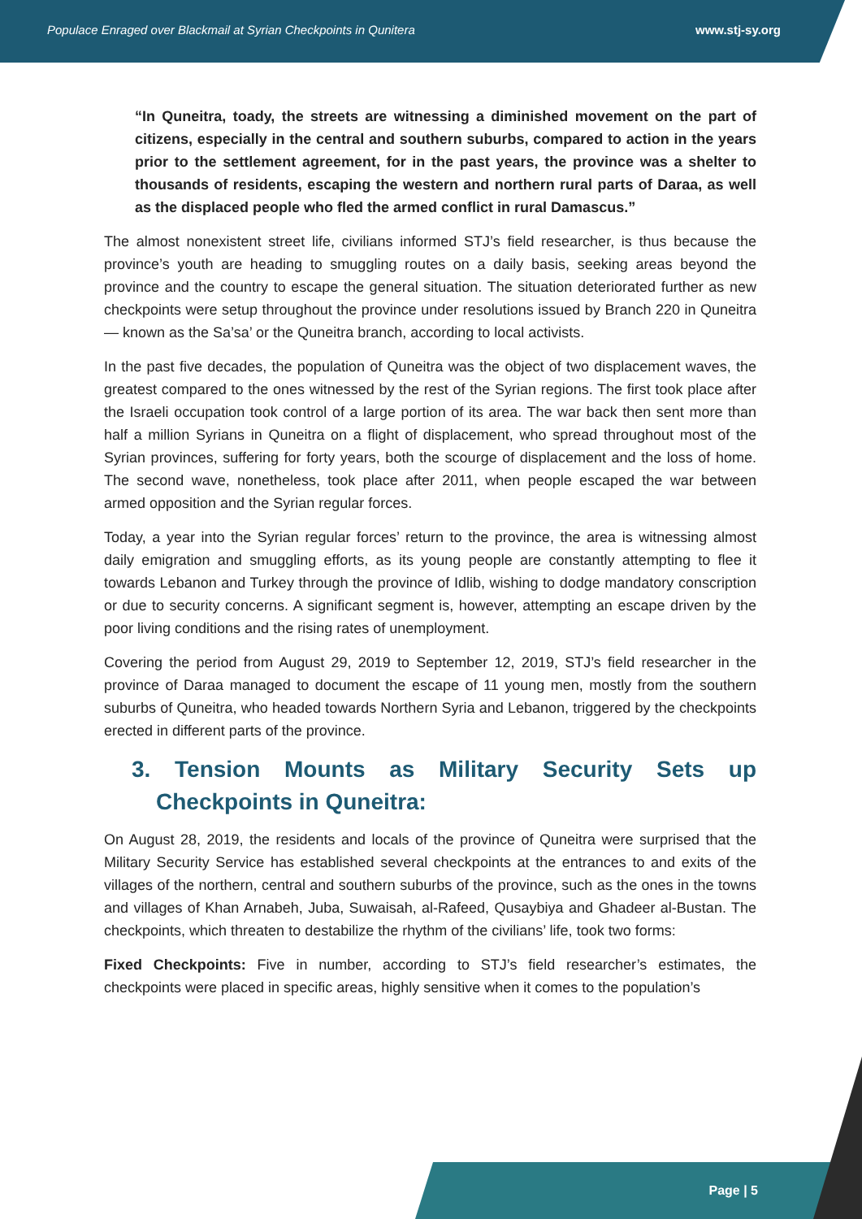Populace Enraged over Blackmail at Syrian Checkpoints in Qunitera www.stj-sy.org
“In Quneitra, toady, the streets are witnessing a diminished movement on the part of citizens, especially in the central and southern suburbs, compared to action in the years prior to the settlement agreement, for in the past years, the province was a shelter to thousands of residents, escaping the western and northern rural parts of Daraa, as well as the displaced people who fled the armed conflict in rural Damascus.”
The almost nonexistent street life, civilians informed STJ’s field researcher, is thus because the province’s youth are heading to smuggling routes on a daily basis, seeking areas beyond the province and the country to escape the general situation. The situation deteriorated further as new checkpoints were setup throughout the province under resolutions issued by Branch 220 in Quneitra— known as the Sa’sa’ or the Quneitra branch, according to local activists.
In the past five decades, the population of Quneitra was the object of two displacement waves, the greatest compared to the ones witnessed by the rest of the Syrian regions. The first took place after the Israeli occupation took control of a large portion of its area. The war back then sent more than half a million Syrians in Quneitra on a flight of displacement, who spread throughout most of the Syrian provinces, suffering for forty years, both the scourge of displacement and the loss of home. The second wave, nonetheless, took place after 2011, when people escaped the war between armed opposition and the Syrian regular forces.
Today, a year into the Syrian regular forces’ return to the province, the area is witnessing almost daily emigration and smuggling efforts, as its young people are constantly attempting to flee it towards Lebanon and Turkey through the province of Idlib, wishing to dodge mandatory conscription or due to security concerns. A significant segment is, however, attempting an escape driven by the poor living conditions and the rising rates of unemployment.
Covering the period from August 29, 2019 to September 12, 2019, STJ’s field researcher in the province of Daraa managed to document the escape of 11 young men, mostly from the southern suburbs of Quneitra, who headed towards Northern Syria and Lebanon, triggered by the checkpoints erected in different parts of the province.
3. Tension Mounts as Military Security Sets up Checkpoints in Quneitra:
On August 28, 2019, the residents and locals of the province of Quneitra were surprised that the Military Security Service has established several checkpoints at the entrances to and exits of the villages of the northern, central and southern suburbs of the province, such as the ones in the towns and villages of Khan Arnabeh, Juba, Suwaisah, al-Rafeed, Qusaybiya and Ghadeer al-Bustan. The checkpoints, which threaten to destabilize the rhythm of the civilians’ life, took two forms:
Fixed Checkpoints: Five in number, according to STJ’s field researcher’s estimates, the checkpoints were placed in specific areas, highly sensitive when it comes to the population’s
Page | 5